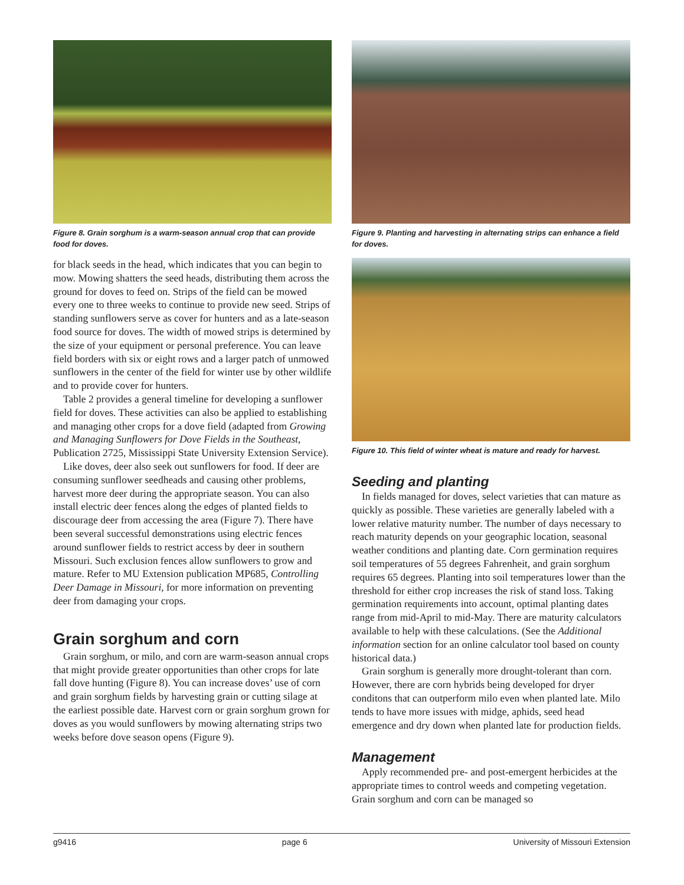Figure 8. Grain sorghum is a warm-season annual crop that can provide food for doves.
for black seeds in the head, which indicates that you can begin to mow. Mowing shatters the seed heads, distributing them across the ground for doves to feed on. Strips of the field can be mowed every one to three weeks to continue to provide new seed. Strips of standing sunflowers serve as cover for hunters and as a late-season food source for doves. The width of mowed strips is determined by the size of your equipment or personal preference. You can leave field borders with six or eight rows and a larger patch of unmowed sunflowers in the center of the field for winter use by other wildlife and to provide cover for hunters.
Table 2 provides a general timeline for developing a sunflower field for doves. These activities can also be applied to establishing and managing other crops for a dove field (adapted from Growing and Managing Sunflowers for Dove Fields in the Southeast, Publication 2725, Mississippi State University Extension Service).
Like doves, deer also seek out sunflowers for food. If deer are consuming sunflower seedheads and causing other problems, harvest more deer during the appropriate season. You can also install electric deer fences along the edges of planted fields to discourage deer from accessing the area (Figure 7). There have been several successful demonstrations using electric fences around sunflower fields to restrict access by deer in southern Missouri. Such exclusion fences allow sunflowers to grow and mature. Refer to MU Extension publication MP685, Controlling Deer Damage in Missouri, for more information on preventing deer from damaging your crops.
Grain sorghum and corn
Grain sorghum, or milo, and corn are warm-season annual crops that might provide greater opportunities than other crops for late fall dove hunting (Figure 8). You can increase doves’ use of corn and grain sorghum fields by harvesting grain or cutting silage at the earliest possible date. Harvest corn or grain sorghum grown for doves as you would sunflowers by mowing alternating strips two weeks before dove season opens (Figure 9).
Figure 9. Planting and harvesting in alternating strips can enhance a field for doves.
Figure 10. This field of winter wheat is mature and ready for harvest.
Seeding and planting
In fields managed for doves, select varieties that can mature as quickly as possible. These varieties are generally labeled with a lower relative maturity number. The number of days necessary to reach maturity depends on your geographic location, seasonal weather conditions and planting date. Corn germination requires soil temperatures of 55 degrees Fahrenheit, and grain sorghum requires 65 degrees. Planting into soil temperatures lower than the threshold for either crop increases the risk of stand loss. Taking germination requirements into account, optimal planting dates range from mid-April to mid-May. There are maturity calculators available to help with these calculations. (See the Additional information section for an online calculator tool based on county historical data.)
Grain sorghum is generally more drought-tolerant than corn. However, there are corn hybrids being developed for dryer conditons that can outperform milo even when planted late. Milo tends to have more issues with midge, aphids, seed head emergence and dry down when planted late for production fields.
Management
Apply recommended pre- and post-emergent herbicides at the appropriate times to control weeds and competing vegetation. Grain sorghum and corn can be managed so
g9416 page 6 University of Missouri Extension